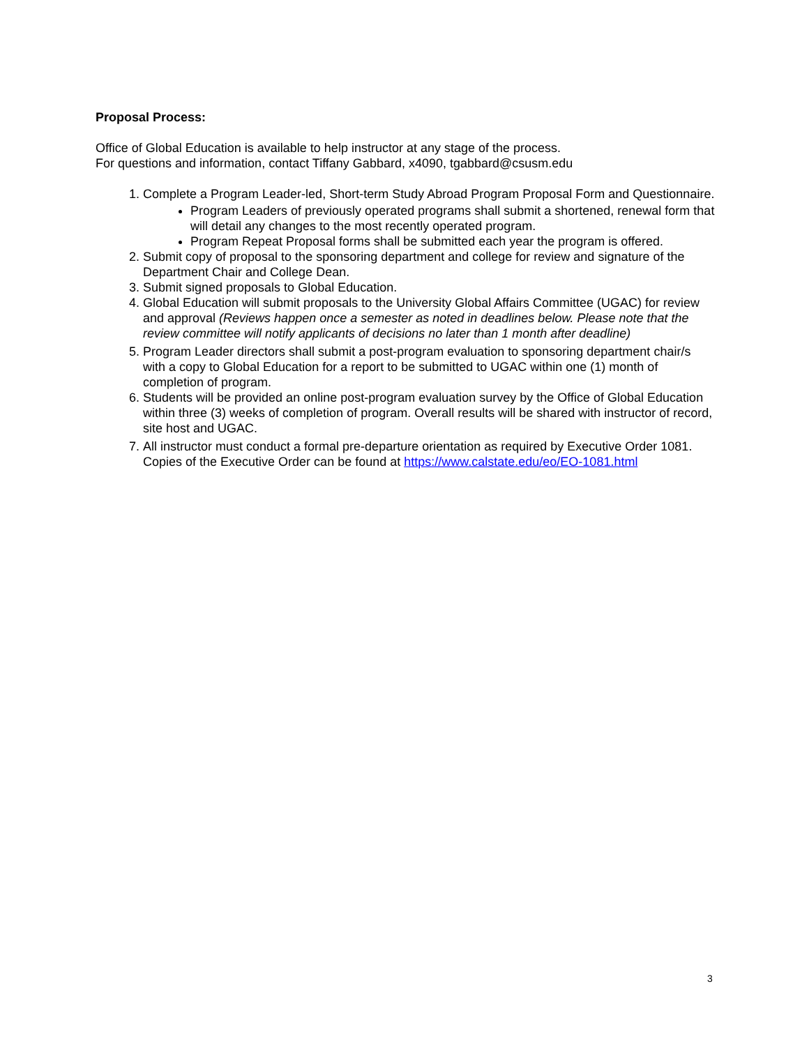Proposal Process:
Office of Global Education is available to help instructor at any stage of the process.
For questions and information, contact Tiffany Gabbard, x4090, tgabbard@csusm.edu
1. Complete a Program Leader-led, Short-term Study Abroad Program Proposal Form and Questionnaire.
Program Leaders of previously operated programs shall submit a shortened, renewal form that will detail any changes to the most recently operated program.
Program Repeat Proposal forms shall be submitted each year the program is offered.
2. Submit copy of proposal to the sponsoring department and college for review and signature of the Department Chair and College Dean.
3. Submit signed proposals to Global Education.
4. Global Education will submit proposals to the University Global Affairs Committee (UGAC) for review and approval (Reviews happen once a semester as noted in deadlines below. Please note that the review committee will notify applicants of decisions no later than 1 month after deadline)
5. Program Leader directors shall submit a post-program evaluation to sponsoring department chair/s with a copy to Global Education for a report to be submitted to UGAC within one (1) month of completion of program.
6. Students will be provided an online post-program evaluation survey by the Office of Global Education within three (3) weeks of completion of program. Overall results will be shared with instructor of record, site host and UGAC.
7. All instructor must conduct a formal pre-departure orientation as required by Executive Order 1081. Copies of the Executive Order can be found at https://www.calstate.edu/eo/EO-1081.html
3